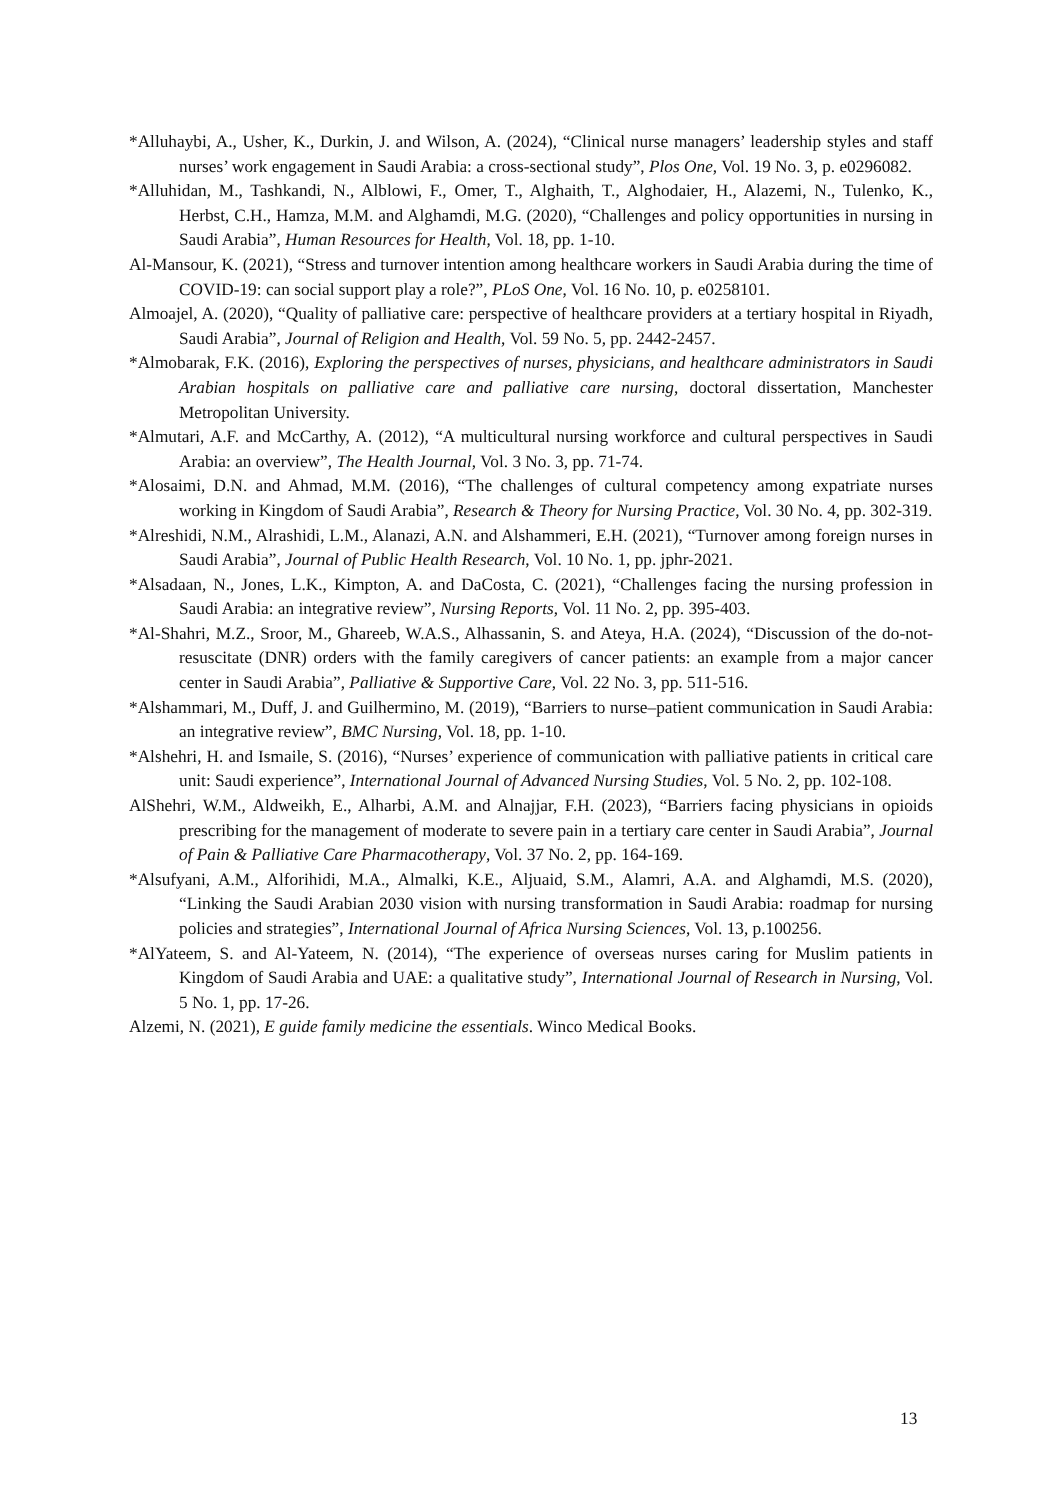*Alluhaybi, A., Usher, K., Durkin, J. and Wilson, A. (2024), “Clinical nurse managers’ leadership styles and staff nurses’ work engagement in Saudi Arabia: a cross-sectional study”, Plos One, Vol. 19 No. 3, p. e0296082.
*Alluhidan, M., Tashkandi, N., Alblowi, F., Omer, T., Alghaith, T., Alghodaier, H., Alazemi, N., Tulenko, K., Herbst, C.H., Hamza, M.M. and Alghamdi, M.G. (2020), “Challenges and policy opportunities in nursing in Saudi Arabia”, Human Resources for Health, Vol. 18, pp. 1-10.
Al-Mansour, K. (2021), “Stress and turnover intention among healthcare workers in Saudi Arabia during the time of COVID-19: can social support play a role?”, PLoS One, Vol. 16 No. 10, p. e0258101.
Almoajel, A. (2020), “Quality of palliative care: perspective of healthcare providers at a tertiary hospital in Riyadh, Saudi Arabia”, Journal of Religion and Health, Vol. 59 No. 5, pp. 2442-2457.
*Almobarak, F.K. (2016), Exploring the perspectives of nurses, physicians, and healthcare administrators in Saudi Arabian hospitals on palliative care and palliative care nursing, doctoral dissertation, Manchester Metropolitan University.
*Almutari, A.F. and McCarthy, A. (2012), “A multicultural nursing workforce and cultural perspectives in Saudi Arabia: an overview”, The Health Journal, Vol. 3 No. 3, pp. 71-74.
*Alosaimi, D.N. and Ahmad, M.M. (2016), “The challenges of cultural competency among expatriate nurses working in Kingdom of Saudi Arabia”, Research & Theory for Nursing Practice, Vol. 30 No. 4, pp. 302-319.
*Alreshidi, N.M., Alrashidi, L.M., Alanazi, A.N. and Alshammeri, E.H. (2021), “Turnover among foreign nurses in Saudi Arabia”, Journal of Public Health Research, Vol. 10 No. 1, pp. jphr-2021.
*Alsadaan, N., Jones, L.K., Kimpton, A. and DaCosta, C. (2021), “Challenges facing the nursing profession in Saudi Arabia: an integrative review”, Nursing Reports, Vol. 11 No. 2, pp. 395-403.
*Al-Shahri, M.Z., Sroor, M., Ghareeb, W.A.S., Alhassanin, S. and Ateya, H.A. (2024), “Discussion of the do-not-resuscitate (DNR) orders with the family caregivers of cancer patients: an example from a major cancer center in Saudi Arabia”, Palliative & Supportive Care, Vol. 22 No. 3, pp. 511-516.
*Alshammari, M., Duff, J. and Guilhermino, M. (2019), “Barriers to nurse–patient communication in Saudi Arabia: an integrative review”, BMC Nursing, Vol. 18, pp. 1-10.
*Alshehri, H. and Ismaile, S. (2016), “Nurses’ experience of communication with palliative patients in critical care unit: Saudi experience”, International Journal of Advanced Nursing Studies, Vol. 5 No. 2, pp. 102-108.
AlShehri, W.M., Aldweikh, E., Alharbi, A.M. and Alnajjar, F.H. (2023), “Barriers facing physicians in opioids prescribing for the management of moderate to severe pain in a tertiary care center in Saudi Arabia”, Journal of Pain & Palliative Care Pharmacotherapy, Vol. 37 No. 2, pp. 164-169.
*Alsufyani, A.M., Alforihidi, M.A., Almalki, K.E., Aljuaid, S.M., Alamri, A.A. and Alghamdi, M.S. (2020), “Linking the Saudi Arabian 2030 vision with nursing transformation in Saudi Arabia: roadmap for nursing policies and strategies”, International Journal of Africa Nursing Sciences, Vol. 13, p.100256.
*AlYateem, S. and Al-Yateem, N. (2014), “The experience of overseas nurses caring for Muslim patients in Kingdom of Saudi Arabia and UAE: a qualitative study”, International Journal of Research in Nursing, Vol. 5 No. 1, pp. 17-26.
Alzemi, N. (2021), E guide family medicine the essentials. Winco Medical Books.
13